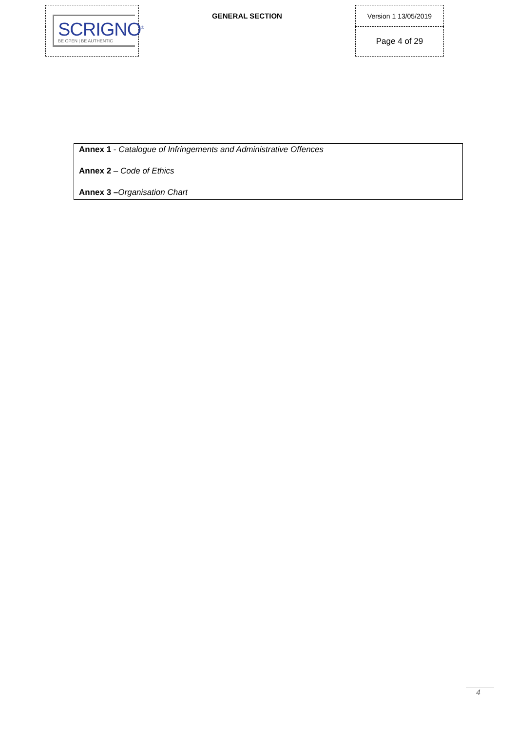| SCRIGNO<sup>®</sup> BE OPEN / BE AUTHENTIC | GENERAL SECTION | Version 1 13/05/2019 |
| | | Page 4 of 29 |
Annex 1 - Catalogue of Infringements and Administrative Offences
Annex 2 – Code of Ethics
Annex 3 –Organisation Chart
4